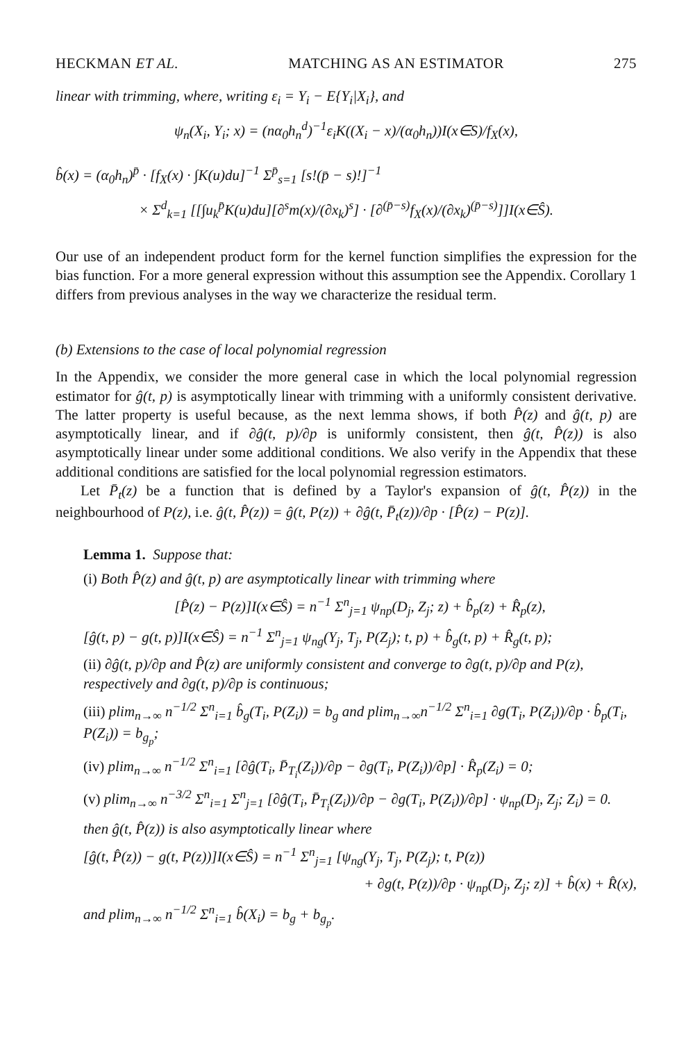HECKMAN ET AL. MATCHING AS AN ESTIMATOR 275
linear with trimming, where, writing ε<sub>i</sub> = Y<sub>i</sub> − E{Y<sub>i</sub>|X<sub>i</sub>}, and
ψ<sub>n</sub>(X<sub>i</sub>, Y<sub>i</sub>; x) = (nα<sub>0</sub>h<sub>n</sub><sup>d</sup>)<sup>−1</sup>ε<sub>i</sub>K((X<sub>i</sub> − x)/(α<sub>0</sub>h<sub>n</sub>))I(x∈S)/f<sub>X</sub>(x),
b̂(x) = (α<sub>0</sub>h<sub>n</sub>)<sup>p̄</sup> · [f<sub>X</sub>(x) · ∫K(u)du]<sup>−1</sup> Σ<sup>p̄</sup><sub>s=1</sub> [s!(p̄ − s)!]<sup>−1</sup>
× Σ<sup>d</sup><sub>k=1</sub> [[∫u<sub>k</sub><sup>p̄</sup>K(u)du][∂<sup>s</sup>m(x)/(∂x<sub>k</sub>)<sup>s</sup>] · [∂<sup>(p̄−s)</sup>f<sub>X</sub>(x)/(∂x<sub>k</sub>)<sup>(p̄−s)</sup>]]I(x∈Ŝ).
Our use of an independent product form for the kernel function simplifies the expression for the bias function. For a more general expression without this assumption see the Appendix. Corollary 1 differs from previous analyses in the way we characterize the residual term.
(b) Extensions to the case of local polynomial regression
In the Appendix, we consider the more general case in which the local polynomial regression estimator for ĝ(t, p) is asymptotically linear with trimming with a uniformly consistent derivative. The latter property is useful because, as the next lemma shows, if both P̂(z) and ĝ(t, p) are asymptotically linear, and if ∂ĝ(t, p)/∂p is uniformly consistent, then ĝ(t, P̂(z)) is also asymptotically linear under some additional conditions. We also verify in the Appendix that these additional conditions are satisfied for the local polynomial regression estimators.
Let P̄<sub>t</sub>(z) be a function that is defined by a Taylor's expansion of ĝ(t, P̂(z)) in the neighbourhood of P(z), i.e. ĝ(t, P̂(z)) = ĝ(t, P(z)) + ∂ĝ(t, P̄<sub>t</sub>(z))/∂p · [P̂(z) − P(z)].
Lemma 1. Suppose that:
(i) Both P̂(z) and ĝ(t, p) are asymptotically linear with trimming where
[P̂(z) − P(z)]I(x∈Ŝ) = n<sup>−1</sup> Σ<sup>n</sup><sub>j=1</sub> ψ<sub>np</sub>(D<sub>j</sub>, Z<sub>j</sub>; z) + b̂<sub>p</sub>(z) + R̂<sub>p</sub>(z),
[ĝ(t, p) − g(t, p)]I(x∈Ŝ) = n<sup>−1</sup> Σ<sup>n</sup><sub>j=1</sub> ψ<sub>ng</sub>(Y<sub>j</sub>, T<sub>j</sub>, P(Z<sub>j</sub>); t, p) + b̂<sub>g</sub>(t, p) + R̂<sub>g</sub>(t, p);
(ii) ∂ĝ(t, p)/∂p and P̂(z) are uniformly consistent and converge to ∂g(t, p)/∂p and P(z), respectively and ∂g(t, p)/∂p is continuous;
(iii) plim<sub>n→∞</sub> n<sup>−1/2</sup> Σ<sup>n</sup><sub>i=1</sub> b̂<sub>g</sub>(T<sub>i</sub>, P(Z<sub>i</sub>)) = b<sub>g</sub> and plim<sub>n→∞</sub>n<sup>−1/2</sup> Σ<sup>n</sup><sub>i=1</sub> ∂g(T<sub>i</sub>, P(Z<sub>i</sub>))/∂p · b̂<sub>p</sub>(T<sub>i</sub>, P(Z<sub>i</sub>)) = b<sub>g<sub>p</sub></sub>;
(iv) plim<sub>n→∞</sub> n<sup>−1/2</sup> Σ<sup>n</sup><sub>i=1</sub> [∂ĝ(T<sub>i</sub>, P̄<sub>T<sub>i</sub></sub>(Z<sub>i</sub>))/∂p − ∂g(T<sub>i</sub>, P(Z<sub>i</sub>))/∂p] · R̂<sub>p</sub>(Z<sub>i</sub>) = 0;
(v) plim<sub>n→∞</sub> n<sup>−3/2</sup> Σ<sup>n</sup><sub>i=1</sub> Σ<sup>n</sup><sub>j=1</sub> [∂ĝ(T<sub>i</sub>, P̄<sub>T<sub>i</sub></sub>(Z<sub>i</sub>))/∂p − ∂g(T<sub>i</sub>, P(Z<sub>i</sub>))/∂p] · ψ<sub>np</sub>(D<sub>j</sub>, Z<sub>j</sub>; Z<sub>i</sub>) = 0.
then ĝ(t, P̂(z)) is also asymptotically linear where
[ĝ(t, P̂(z)) − g(t, P(z))]I(x∈Ŝ) = n<sup>−1</sup> Σ<sup>n</sup><sub>j=1</sub> [ψ<sub>ng</sub>(Y<sub>j</sub>, T<sub>j</sub>, P(Z<sub>j</sub>); t, P(z))
+ ∂g(t, P(z))/∂p · ψ<sub>np</sub>(D<sub>j</sub>, Z<sub>j</sub>; z)] + b̂(x) + R̂(x),
and plim<sub>n→∞</sub> n<sup>−1/2</sup> Σ<sup>n</sup><sub>i=1</sub> b̂(X<sub>i</sub>) = b<sub>g</sub> + b<sub>g<sub>p</sub></sub>.